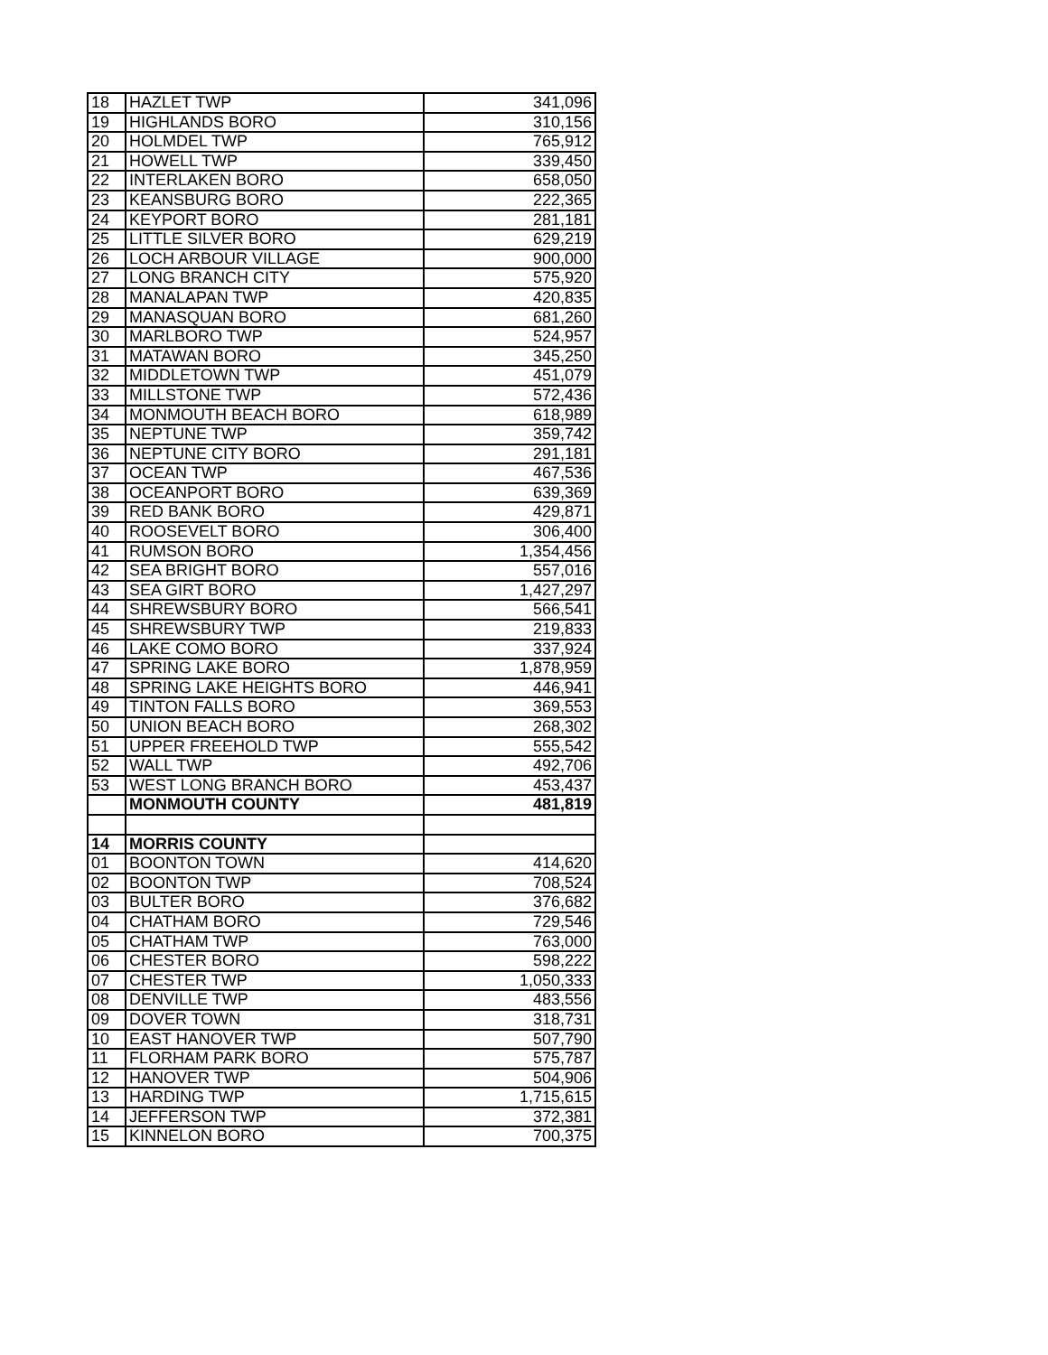| 18 | HAZLET TWP | 341,096 |
| 19 | HIGHLANDS BORO | 310,156 |
| 20 | HOLMDEL TWP | 765,912 |
| 21 | HOWELL TWP | 339,450 |
| 22 | INTERLAKEN BORO | 658,050 |
| 23 | KEANSBURG BORO | 222,365 |
| 24 | KEYPORT BORO | 281,181 |
| 25 | LITTLE SILVER BORO | 629,219 |
| 26 | LOCH ARBOUR VILLAGE | 900,000 |
| 27 | LONG BRANCH CITY | 575,920 |
| 28 | MANALAPAN TWP | 420,835 |
| 29 | MANASQUAN BORO | 681,260 |
| 30 | MARLBORO TWP | 524,957 |
| 31 | MATAWAN BORO | 345,250 |
| 32 | MIDDLETOWN TWP | 451,079 |
| 33 | MILLSTONE TWP | 572,436 |
| 34 | MONMOUTH BEACH BORO | 618,989 |
| 35 | NEPTUNE TWP | 359,742 |
| 36 | NEPTUNE CITY BORO | 291,181 |
| 37 | OCEAN TWP | 467,536 |
| 38 | OCEANPORT BORO | 639,369 |
| 39 | RED BANK BORO | 429,871 |
| 40 | ROOSEVELT BORO | 306,400 |
| 41 | RUMSON BORO | 1,354,456 |
| 42 | SEA BRIGHT BORO | 557,016 |
| 43 | SEA GIRT BORO | 1,427,297 |
| 44 | SHREWSBURY BORO | 566,541 |
| 45 | SHREWSBURY TWP | 219,833 |
| 46 | LAKE COMO BORO | 337,924 |
| 47 | SPRING LAKE BORO | 1,878,959 |
| 48 | SPRING LAKE HEIGHTS BORO | 446,941 |
| 49 | TINTON FALLS BORO | 369,553 |
| 50 | UNION BEACH BORO | 268,302 |
| 51 | UPPER FREEHOLD TWP | 555,542 |
| 52 | WALL TWP | 492,706 |
| 53 | WEST LONG BRANCH BORO | 453,437 |
| | MONMOUTH COUNTY | 481,819 |
| 14 | MORRIS COUNTY | |
| 01 | BOONTON TOWN | 414,620 |
| 02 | BOONTON TWP | 708,524 |
| 03 | BULTER BORO | 376,682 |
| 04 | CHATHAM BORO | 729,546 |
| 05 | CHATHAM TWP | 763,000 |
| 06 | CHESTER BORO | 598,222 |
| 07 | CHESTER TWP | 1,050,333 |
| 08 | DENVILLE TWP | 483,556 |
| 09 | DOVER TOWN | 318,731 |
| 10 | EAST HANOVER TWP | 507,790 |
| 11 | FLORHAM PARK BORO | 575,787 |
| 12 | HANOVER TWP | 504,906 |
| 13 | HARDING TWP | 1,715,615 |
| 14 | JEFFERSON TWP | 372,381 |
| 15 | KINNELON BORO | 700,375 |